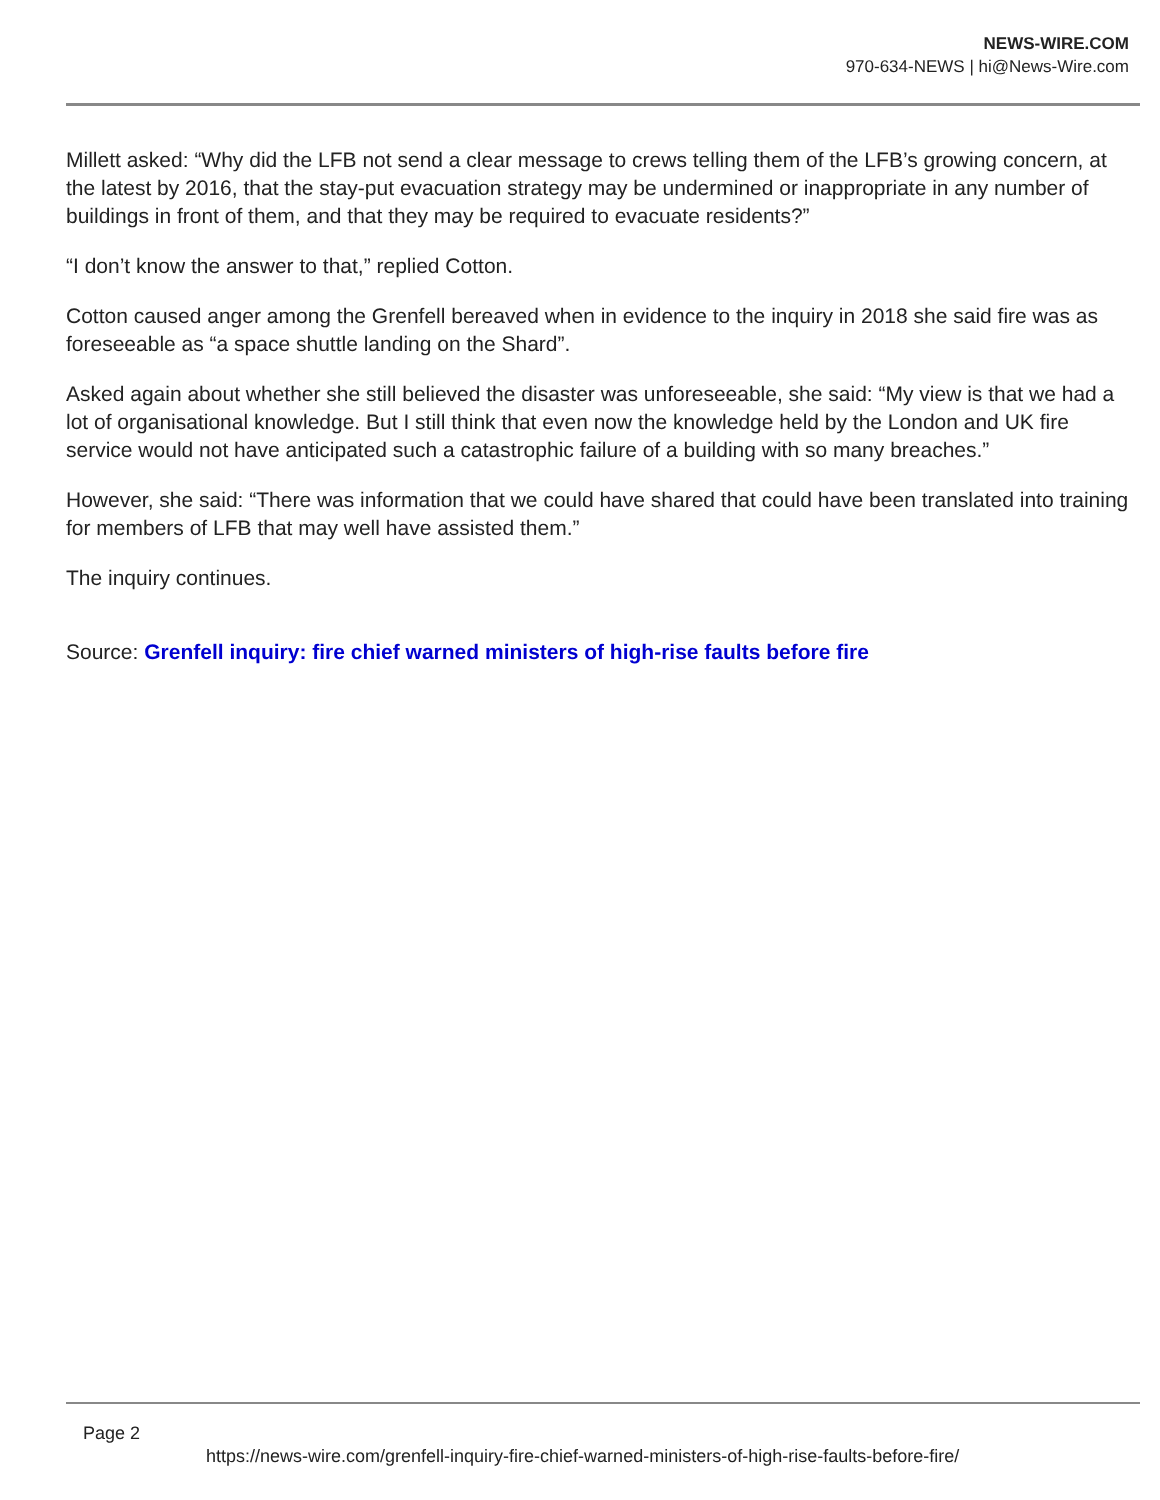NEWS-WIRE.COM
970-634-NEWS | hi@News-Wire.com
Millett asked: “Why did the LFB not send a clear message to crews telling them of the LFB’s growing concern, at the latest by 2016, that the stay-put evacuation strategy may be undermined or inappropriate in any number of buildings in front of them, and that they may be required to evacuate residents?”
“I don’t know the answer to that,” replied Cotton.
Cotton caused anger among the Grenfell bereaved when in evidence to the inquiry in 2018 she said fire was as foreseeable as “a space shuttle landing on the Shard”.
Asked again about whether she still believed the disaster was unforeseeable, she said: “My view is that we had a lot of organisational knowledge. But I still think that even now the knowledge held by the London and UK fire service would not have anticipated such a catastrophic failure of a building with so many breaches.”
However, she said: “There was information that we could have shared that could have been translated into training for members of LFB that may well have assisted them.”
The inquiry continues.
Source: Grenfell inquiry: fire chief warned ministers of high-rise faults before fire
Page 2
https://news-wire.com/grenfell-inquiry-fire-chief-warned-ministers-of-high-rise-faults-before-fire/